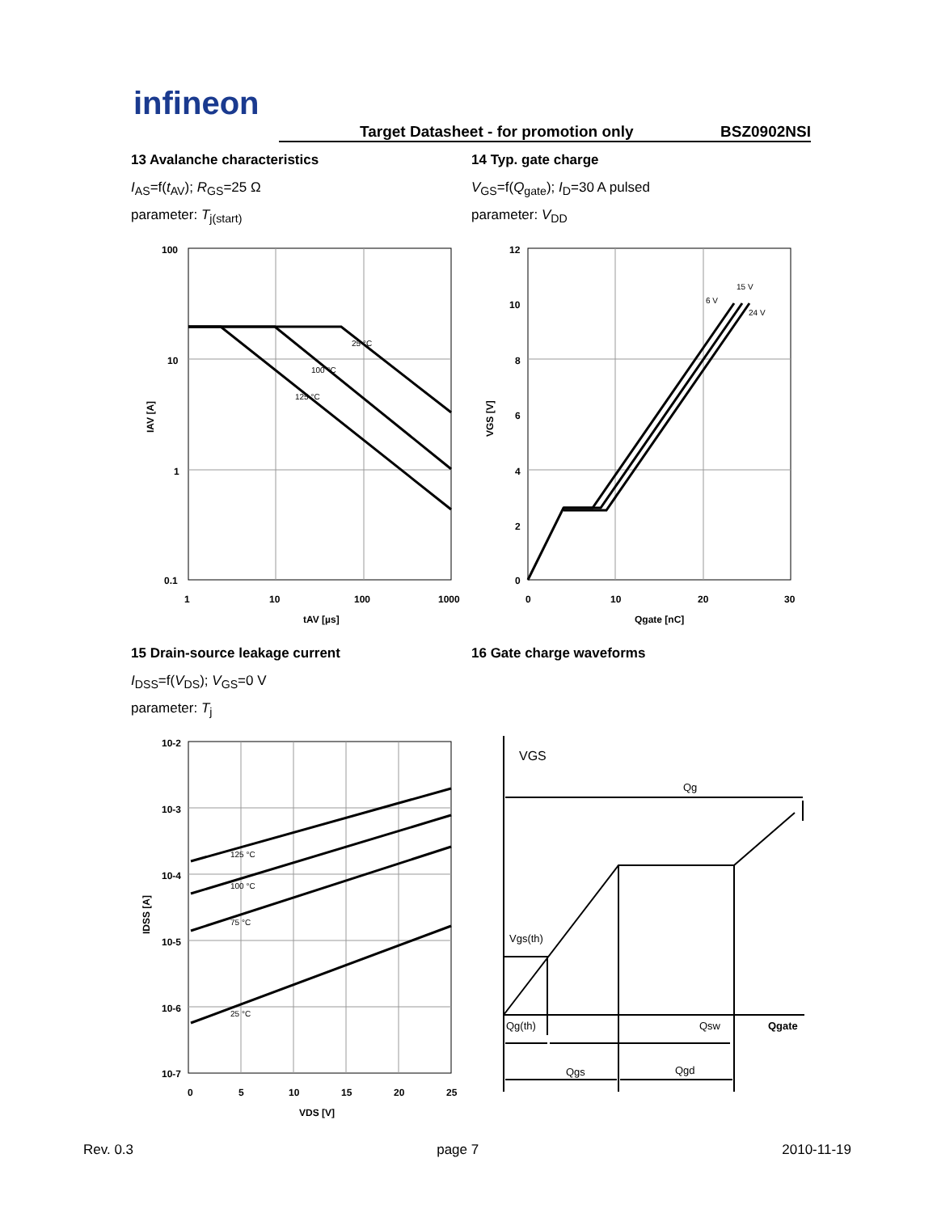infineon
Target Datasheet - for promotion only BSZ0902NSI
13 Avalanche characteristics
I<sub>AS</sub>=f(t<sub>AV</sub>); R<sub>GS</sub>=25 Ω
parameter: T<sub>j(start)</sub>
14 Typ. gate charge
V<sub>GS</sub>=f(Q<sub>gate</sub>); I<sub>D</sub>=30 A pulsed
parameter: V<sub>DD</sub>
100
10
1
0.1
1
10
100
1000
tAV [µs]
25 °C
100 °C
125 °C
IAV [A]
12
10
8
6
4
2
0
0
10
20
30
Qgate [nC]
6 V
15 V
24 V
VGS [V]
15 Drain-source leakage current
I<sub>DSS</sub>=f(V<sub>DS</sub>); V<sub>GS</sub>=0 V
parameter: T<sub>j</sub>
16 Gate charge waveforms
10-2
10-3
10-4
10-5
10-6
10-7
0
5
10
15
20
25
VDS [V]
125 °C
100 °C
75 °C
25 °C
IDSS [A]
VGS
Qg
Vgs(th)
Qg(th)
Qsw
Qgate
Qgs
Qgd
Rev. 0.3 page 7 2010-11-19